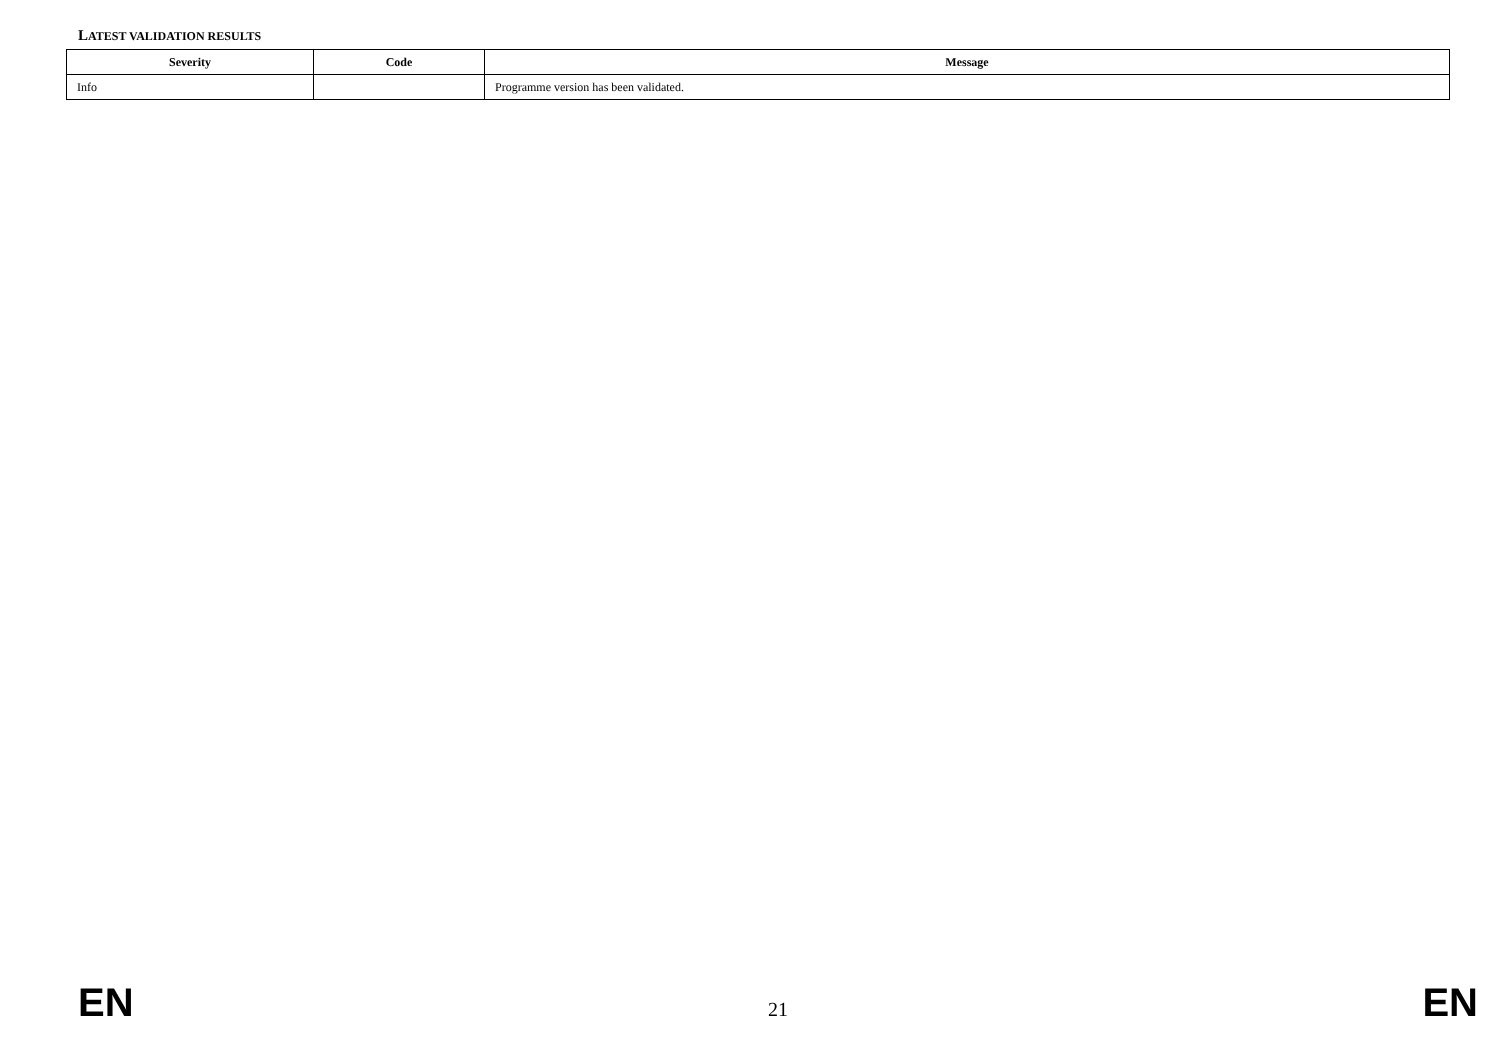LATEST VALIDATION RESULTS
| Severity | Code | Message |
| --- | --- | --- |
| Info | | Programme version has been validated. |
EN 21 EN